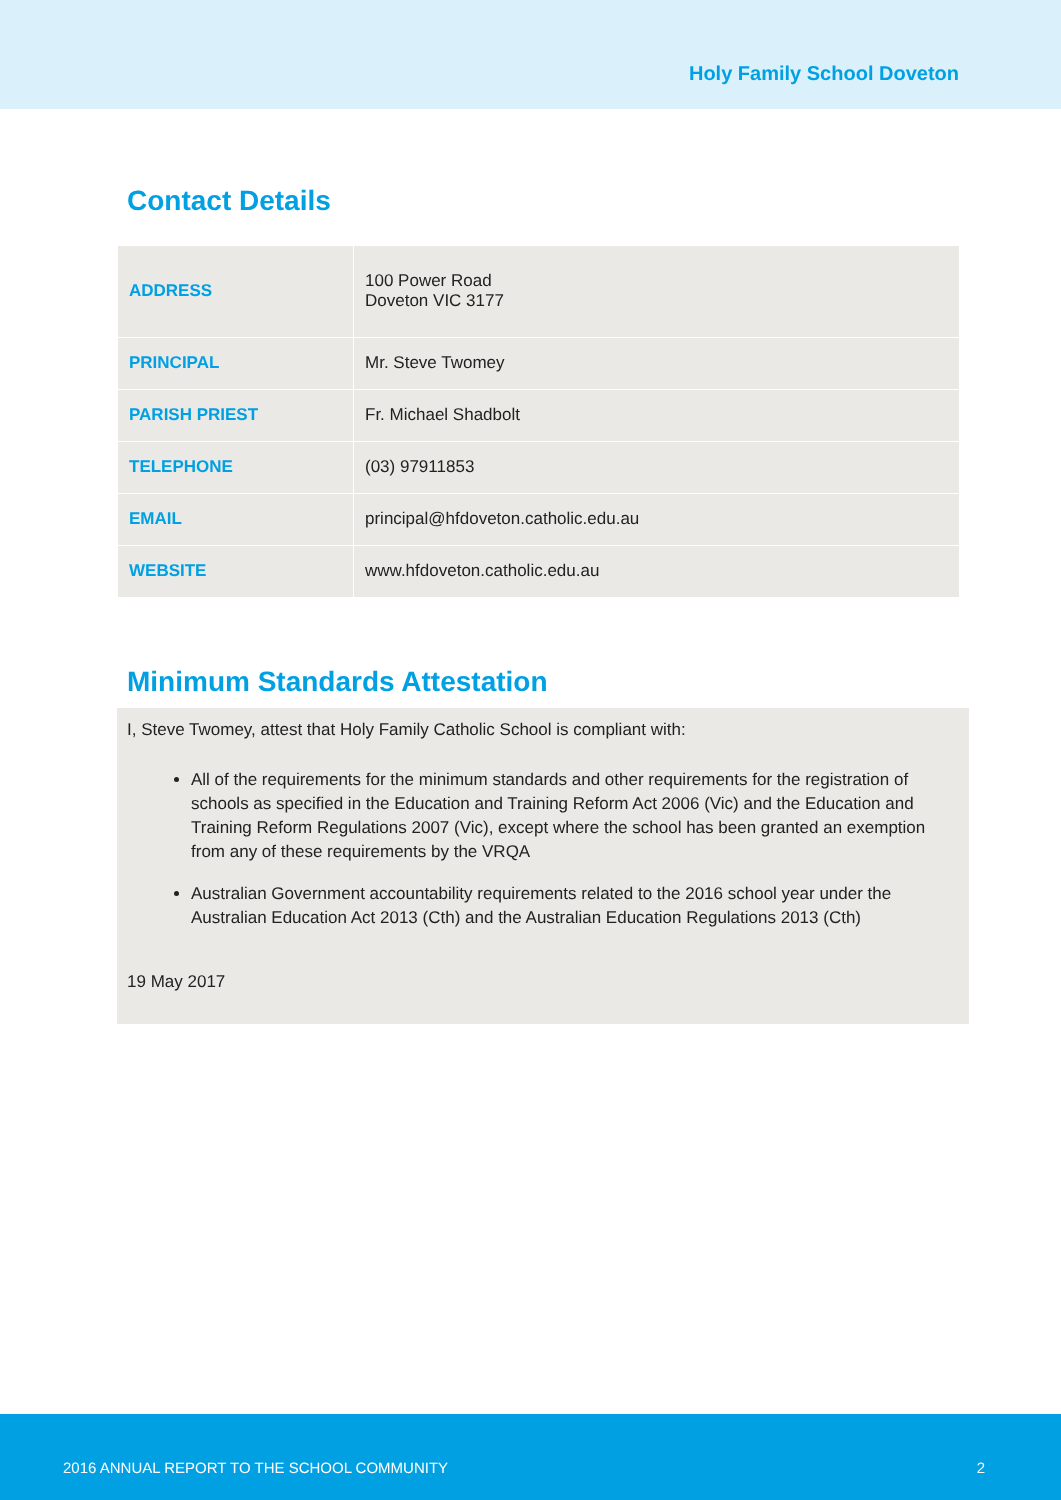Holy Family School Doveton
Contact Details
| ADDRESS | 100 Power Road Doveton VIC 3177 |
| PRINCIPAL | Mr. Steve Twomey |
| PARISH PRIEST | Fr. Michael Shadbolt |
| TELEPHONE | (03) 97911853 |
| EMAIL | principal@hfdoveton.catholic.edu.au |
| WEBSITE | www.hfdoveton.catholic.edu.au |
Minimum Standards Attestation
I, Steve Twomey, attest that Holy Family Catholic School is compliant with:
All of the requirements for the minimum standards and other requirements for the registration of schools as specified in the Education and Training Reform Act 2006 (Vic) and the Education and Training Reform Regulations 2007 (Vic), except where the school has been granted an exemption from any of these requirements by the VRQA
Australian Government accountability requirements related to the 2016 school year under the Australian Education Act 2013 (Cth) and the Australian Education Regulations 2013 (Cth)
19 May 2017
2016 ANNUAL REPORT TO THE SCHOOL COMMUNITY 2